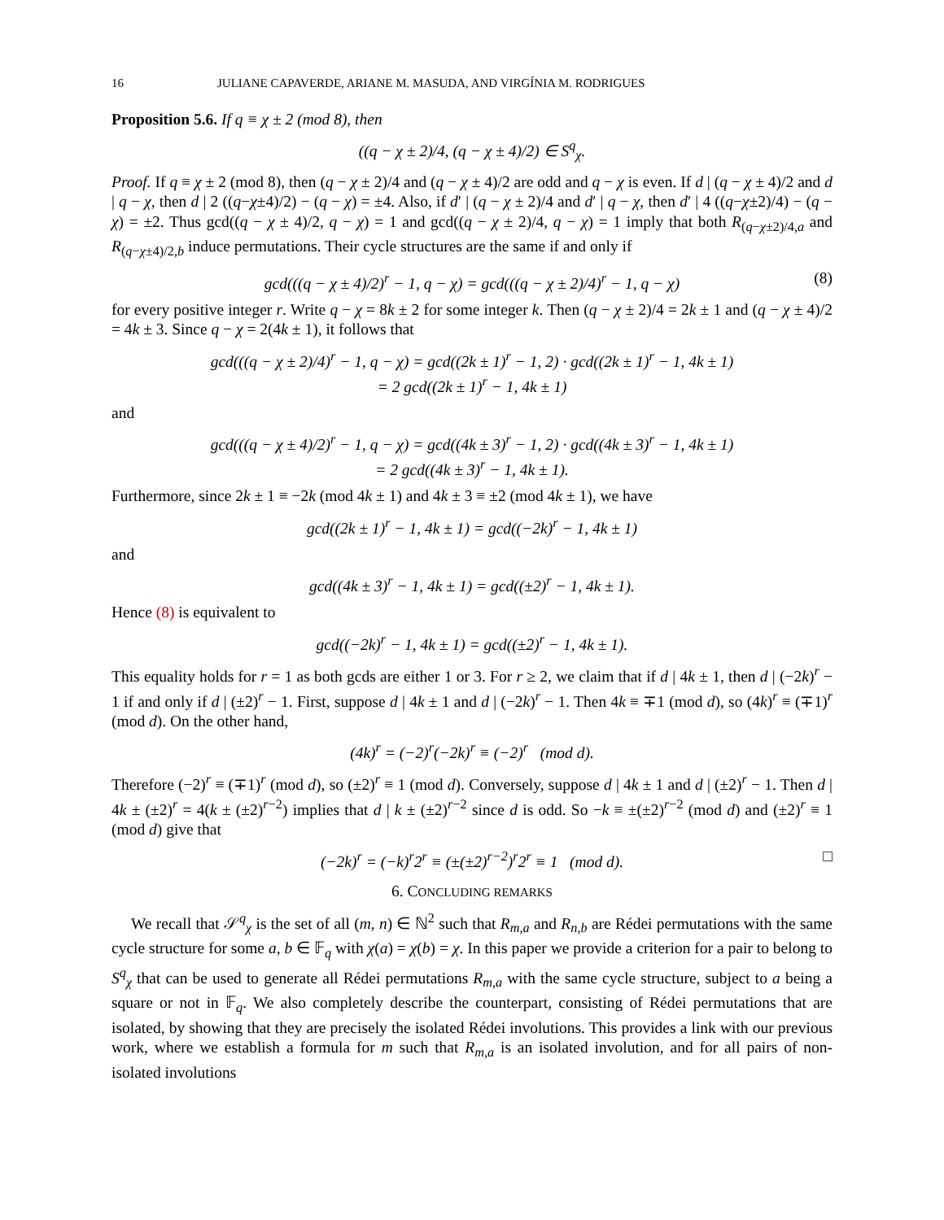16 JULIANE CAPAVERDE, ARIANE M. MASUDA, AND VIRGÍNIA M. RODRIGUES
Proposition 5.6. If q ≡ χ ± 2 (mod 8), then
((q − χ ± 2)/4, (q − χ ± 4)/2) ∈ S<sup>q</sup><sub>χ</sub>.
Proof. If q ≡ χ ± 2 (mod 8), then (q − χ ± 2)/4 and (q − χ ± 4)/2 are odd and q − χ is even. If d | (q − χ ± 4)/2 and d | q − χ, then d | 2 ((q−χ±4)/2) − (q − χ) = ±4. Also, if d′ | (q − χ ± 2)/4 and d′ | q − χ, then d′ | 4 ((q−χ±2)/4) − (q − χ) = ±2. Thus gcd((q − χ ± 4)/2, q − χ) = 1 and gcd((q − χ ± 2)/4, q − χ) = 1 imply that both R<sub>(q−χ±2)/4,a</sub> and R<sub>(q−χ±4)/2,b</sub> induce permutations. Their cycle structures are the same if and only if
gcd(((q − χ ± 4)/2)<sup>r</sup> − 1, q − χ) = gcd(((q − χ ± 2)/4)<sup>r</sup> − 1, q − χ) (8)
for every positive integer r. Write q − χ = 8k ± 2 for some integer k. Then (q − χ ± 2)/4 = 2k ± 1 and (q − χ ± 4)/2 = 4k ± 3. Since q − χ = 2(4k ± 1), it follows that
gcd(((q − χ ± 2)/4)<sup>r</sup> − 1, q − χ) = gcd((2k ± 1)<sup>r</sup> − 1, 2) · gcd((2k ± 1)<sup>r</sup> − 1, 4k ± 1)
= 2 gcd((2k ± 1)<sup>r</sup> − 1, 4k ± 1)
and
gcd(((q − χ ± 4)/2)<sup>r</sup> − 1, q − χ) = gcd((4k ± 3)<sup>r</sup> − 1, 2) · gcd((4k ± 3)<sup>r</sup> − 1, 4k ± 1)
= 2 gcd((4k ± 3)<sup>r</sup> − 1, 4k ± 1).
Furthermore, since 2k ± 1 ≡ −2k (mod 4k ± 1) and 4k ± 3 ≡ ±2 (mod 4k ± 1), we have
gcd((2k ± 1)<sup>r</sup> − 1, 4k ± 1) = gcd((−2k)<sup>r</sup> − 1, 4k ± 1)
and
gcd((4k ± 3)<sup>r</sup> − 1, 4k ± 1) = gcd((±2)<sup>r</sup> − 1, 4k ± 1).
Hence (8) is equivalent to
gcd((−2k)<sup>r</sup> − 1, 4k ± 1) = gcd((±2)<sup>r</sup> − 1, 4k ± 1).
This equality holds for r = 1 as both gcds are either 1 or 3. For r ≥ 2, we claim that if d | 4k ± 1, then d | (−2k)<sup>r</sup> − 1 if and only if d | (±2)<sup>r</sup> − 1. First, suppose d | 4k ± 1 and d | (−2k)<sup>r</sup> − 1. Then 4k ≡ ∓1 (mod d), so (4k)<sup>r</sup> ≡ (∓1)<sup>r</sup> (mod d). On the other hand,
(4k)<sup>r</sup> = (−2)<sup>r</sup>(−2k)<sup>r</sup> ≡ (−2)<sup>r</sup> (mod d).
Therefore (−2)<sup>r</sup> ≡ (∓1)<sup>r</sup> (mod d), so (±2)<sup>r</sup> ≡ 1 (mod d). Conversely, suppose d | 4k ± 1 and d | (±2)<sup>r</sup> − 1. Then d | 4k ± (±2)<sup>r</sup> = 4(k ± (±2)<sup>r−2</sup>) implies that d | k ± (±2)<sup>r−2</sup> since d is odd. So −k ≡ ±(±2)<sup>r−2</sup> (mod d) and (±2)<sup>r</sup> ≡ 1 (mod d) give that
(−2k)<sup>r</sup> = (−k)<sup>r</sup>2<sup>r</sup> ≡ (±(±2)<sup>r−2</sup>)<sup>r</sup>2<sup>r</sup> ≡ 1 (mod d). □
6. CONCLUDING REMARKS
We recall that 𝒮<sup>q</sup><sub>χ</sub> is the set of all (m, n) ∈ ℕ<sup>2</sup> such that R<sub>m,a</sub> and R<sub>n,b</sub> are Rédei permutations with the same cycle structure for some a, b ∈ 𝔽<sub>q</sub> with χ(a) = χ(b) = χ. In this paper we provide a criterion for a pair to belong to S<sup>q</sup><sub>χ</sub> that can be used to generate all Rédei permutations R<sub>m,a</sub> with the same cycle structure, subject to a being a square or not in 𝔽<sub>q</sub>. We also completely describe the counterpart, consisting of Rédei permutations that are isolated, by showing that they are precisely the isolated Rédei involutions. This provides a link with our previous work, where we establish a formula for m such that R<sub>m,a</sub> is an isolated involution, and for all pairs of non-isolated involutions